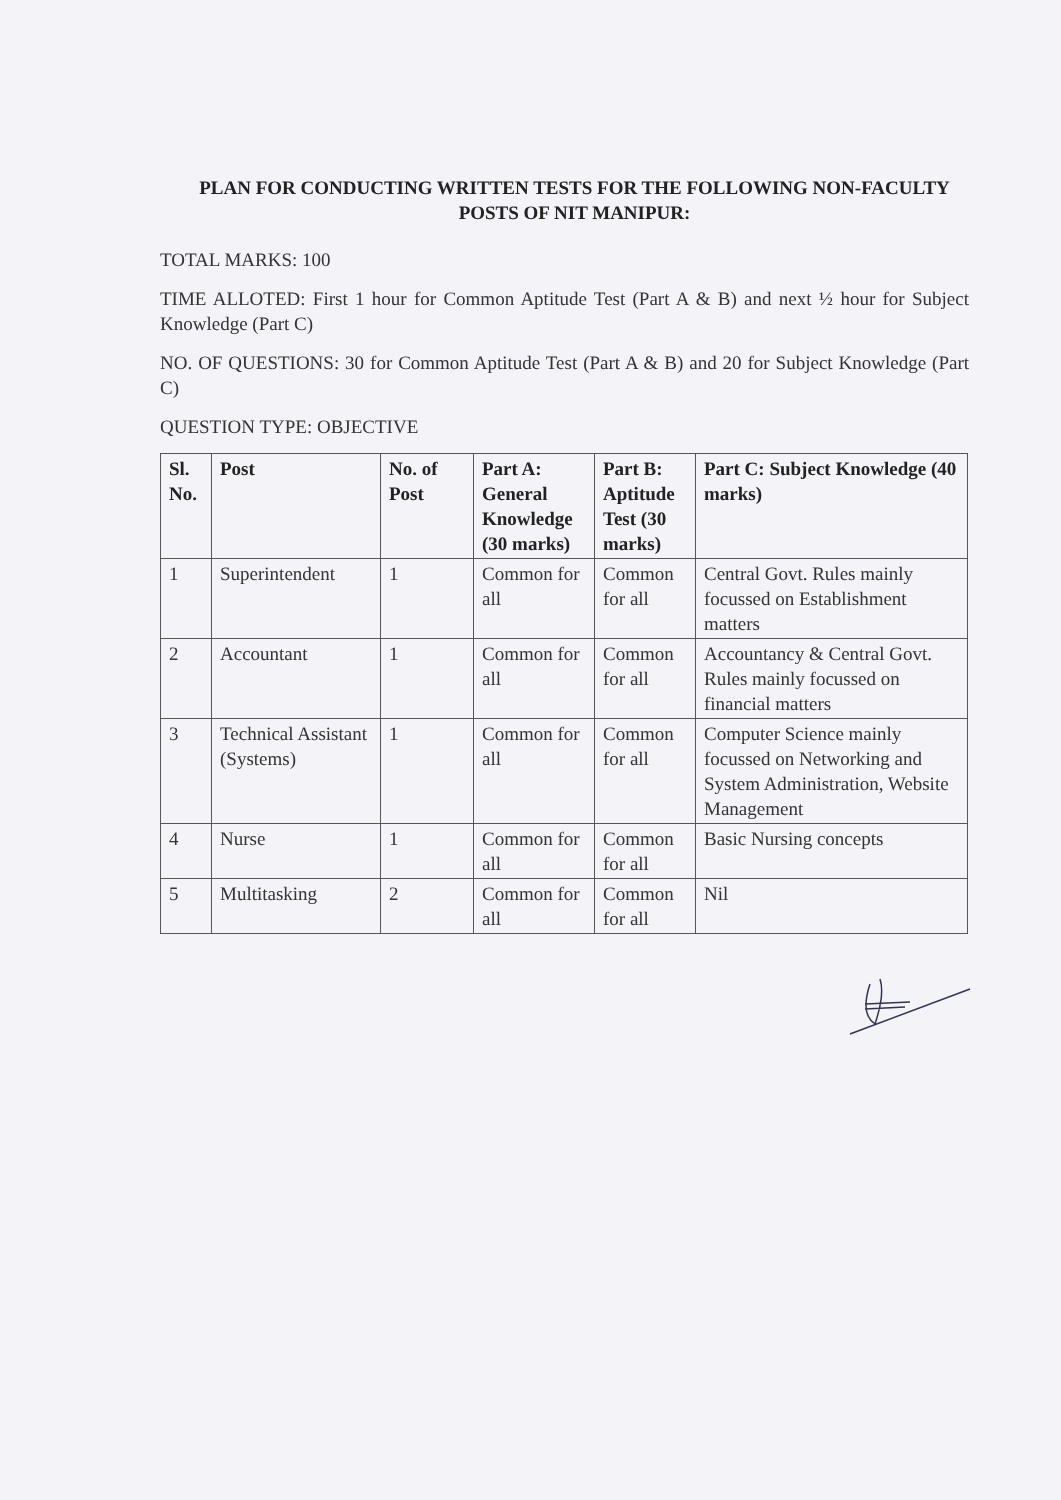PLAN FOR CONDUCTING WRITTEN TESTS FOR THE FOLLOWING NON-FACULTY POSTS OF NIT MANIPUR:
TOTAL MARKS: 100
TIME ALLOTED: First 1 hour for Common Aptitude Test (Part A & B) and next ½ hour for Subject Knowledge (Part C)
NO. OF QUESTIONS: 30 for Common Aptitude Test (Part A & B) and 20 for Subject Knowledge (Part C)
QUESTION TYPE: OBJECTIVE
| Sl. No. | Post | No. of Post | Part A: General Knowledge (30 marks) | Part B: Aptitude Test (30 marks) | Part C: Subject Knowledge (40 marks) |
| --- | --- | --- | --- | --- | --- |
| 1 | Superintendent | 1 | Common for all | Common for all | Central Govt. Rules mainly focussed on Establishment matters |
| 2 | Accountant | 1 | Common for all | Common for all | Accountancy & Central Govt. Rules mainly focussed on financial matters |
| 3 | Technical Assistant (Systems) | 1 | Common for all | Common for all | Computer Science mainly focussed on Networking and System Administration, Website Management |
| 4 | Nurse | 1 | Common for all | Common for all | Basic Nursing concepts |
| 5 | Multitasking | 2 | Common for all | Common for all | Nil |